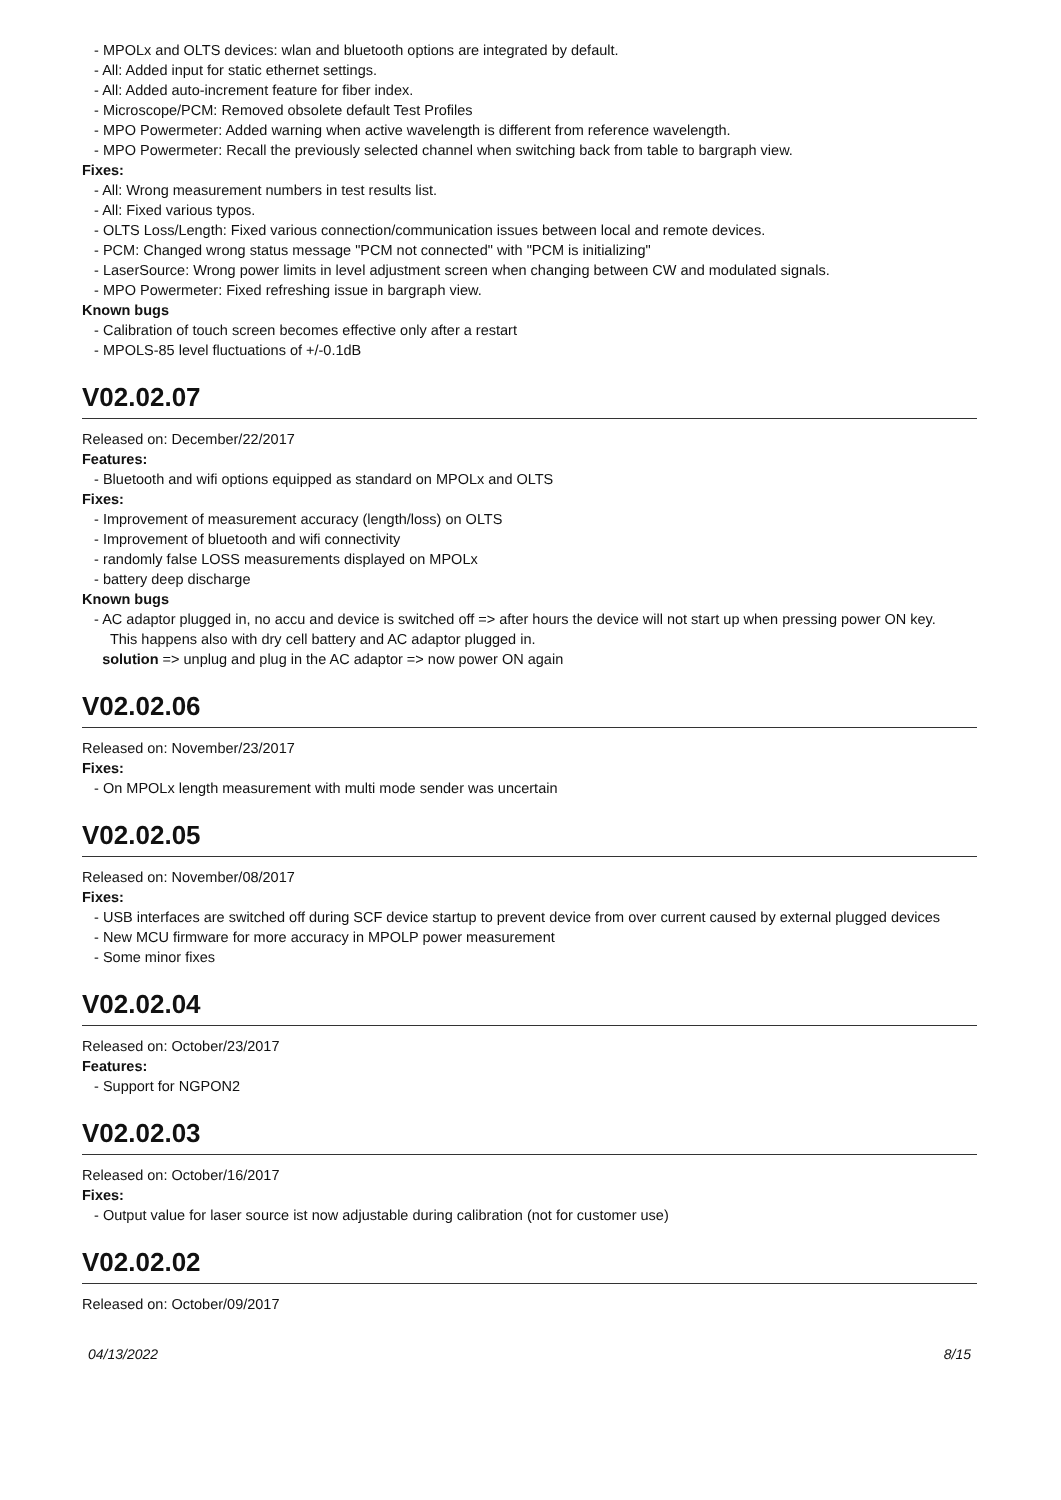- MPOLx and OLTS devices: wlan and bluetooth options are integrated by default.
- All: Added input for static ethernet settings.
- All: Added auto-increment feature for fiber index.
- Microscope/PCM: Removed obsolete default Test Profiles
- MPO Powermeter: Added warning when active wavelength is different from reference wavelength.
- MPO Powermeter: Recall the previously selected channel when switching back from table to bargraph view.
Fixes:
- All: Wrong measurement numbers in test results list.
- All: Fixed various typos.
- OLTS Loss/Length: Fixed various connection/communication issues between local and remote devices.
- PCM: Changed wrong status message "PCM not connected" with "PCM is initializing"
- LaserSource: Wrong power limits in level adjustment screen when changing between CW and modulated signals.
- MPO Powermeter: Fixed refreshing issue in bargraph view.
Known bugs
- Calibration of touch screen becomes effective only after a restart
- MPOLS-85 level fluctuations of +/-0.1dB
V02.02.07
Released on: December/22/2017
Features:
- Bluetooth and wifi options equipped as standard on MPOLx and OLTS
Fixes:
- Improvement of measurement accuracy (length/loss) on OLTS
- Improvement of bluetooth and wifi connectivity
- randomly false LOSS measurements displayed on MPOLx
- battery deep discharge
Known bugs
- AC adaptor plugged in, no accu and device is switched off => after hours the device will not start up when pressing power ON key.
This happens also with dry cell battery and AC adaptor plugged in.
solution => unplug and plug in the AC adaptor => now power ON again
V02.02.06
Released on: November/23/2017
Fixes:
- On MPOLx length measurement with multi mode sender was uncertain
V02.02.05
Released on: November/08/2017
Fixes:
- USB interfaces are switched off during SCF device startup to prevent device from over current caused by external plugged devices
- New MCU firmware for more accuracy in MPOLP power measurement
- Some minor fixes
V02.02.04
Released on: October/23/2017
Features:
- Support for NGPON2
V02.02.03
Released on: October/16/2017
Fixes:
- Output value for laser source ist now adjustable during calibration (not for customer use)
V02.02.02
Released on: October/09/2017
04/13/2022 8/15